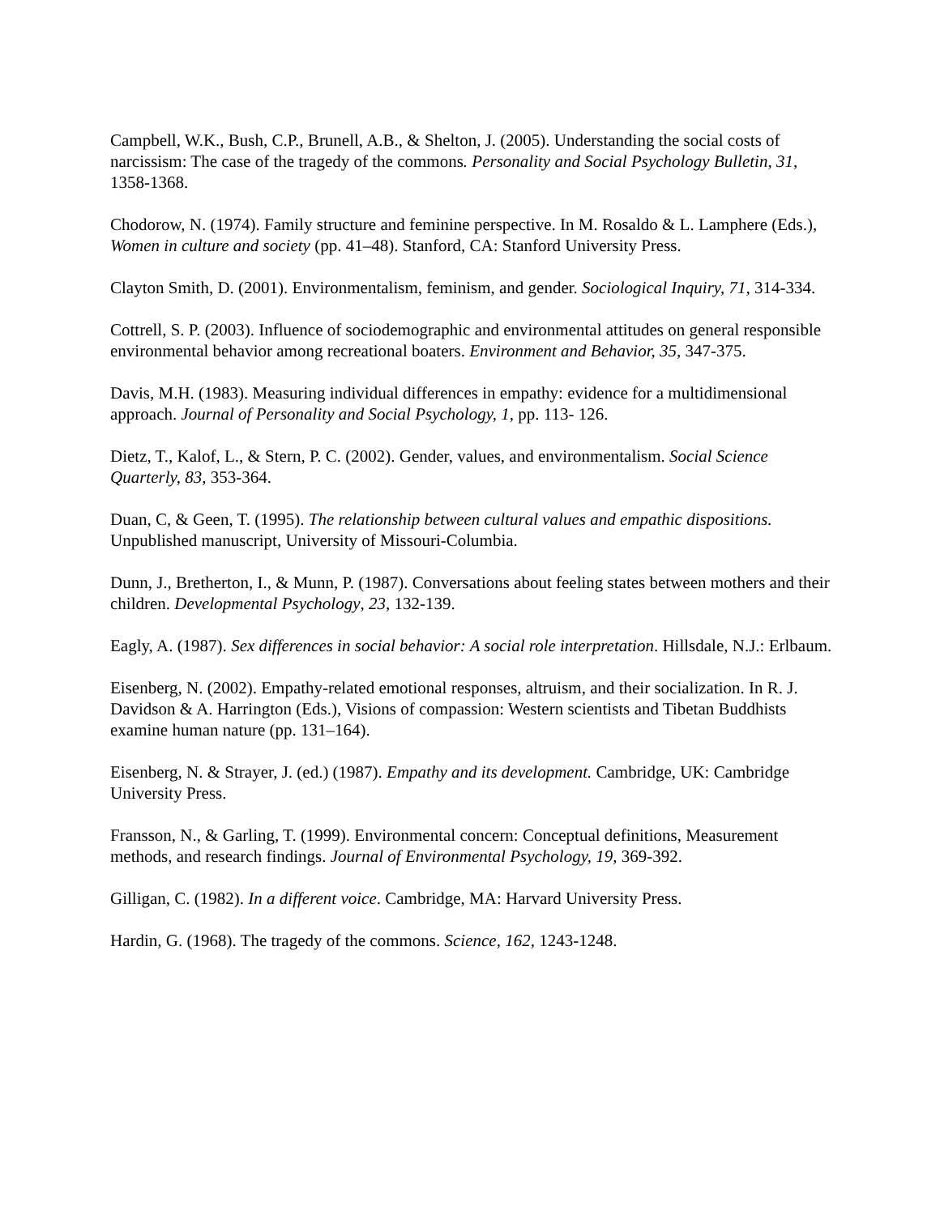Campbell, W.K., Bush, C.P., Brunell, A.B., & Shelton, J. (2005). Understanding the social costs of narcissism: The case of the tragedy of the commons. Personality and Social Psychology Bulletin, 31, 1358-1368.
Chodorow, N. (1974). Family structure and feminine perspective. In M. Rosaldo & L. Lamphere (Eds.), Women in culture and society (pp. 41–48). Stanford, CA: Stanford University Press.
Clayton Smith, D. (2001). Environmentalism, feminism, and gender. Sociological Inquiry, 71, 314-334.
Cottrell, S. P. (2003). Influence of sociodemographic and environmental attitudes on general responsible environmental behavior among recreational boaters. Environment and Behavior, 35, 347-375.
Davis, M.H. (1983). Measuring individual differences in empathy: evidence for a multidimensional approach. Journal of Personality and Social Psychology, 1, pp. 113- 126.
Dietz, T., Kalof, L., & Stern, P. C. (2002). Gender, values, and environmentalism. Social Science Quarterly, 83, 353-364.
Duan, C, & Geen, T. (1995). The relationship between cultural values and empathic dispositions. Unpublished manuscript, University of Missouri-Columbia.
Dunn, J., Bretherton, I., & Munn, P. (1987). Conversations about feeling states between mothers and their children. Developmental Psychology, 23, 132-139.
Eagly, A. (1987). Sex differences in social behavior: A social role interpretation. Hillsdale, N.J.: Erlbaum.
Eisenberg, N. (2002). Empathy-related emotional responses, altruism, and their socialization. In R. J. Davidson & A. Harrington (Eds.), Visions of compassion: Western scientists and Tibetan Buddhists examine human nature (pp. 131–164).
Eisenberg, N. & Strayer, J. (ed.) (1987). Empathy and its development. Cambridge, UK: Cambridge University Press.
Fransson, N., & Garling, T. (1999). Environmental concern: Conceptual definitions, Measurement methods, and research findings. Journal of Environmental Psychology, 19, 369-392.
Gilligan, C. (1982). In a different voice. Cambridge, MA: Harvard University Press.
Hardin, G. (1968). The tragedy of the commons. Science, 162, 1243-1248.